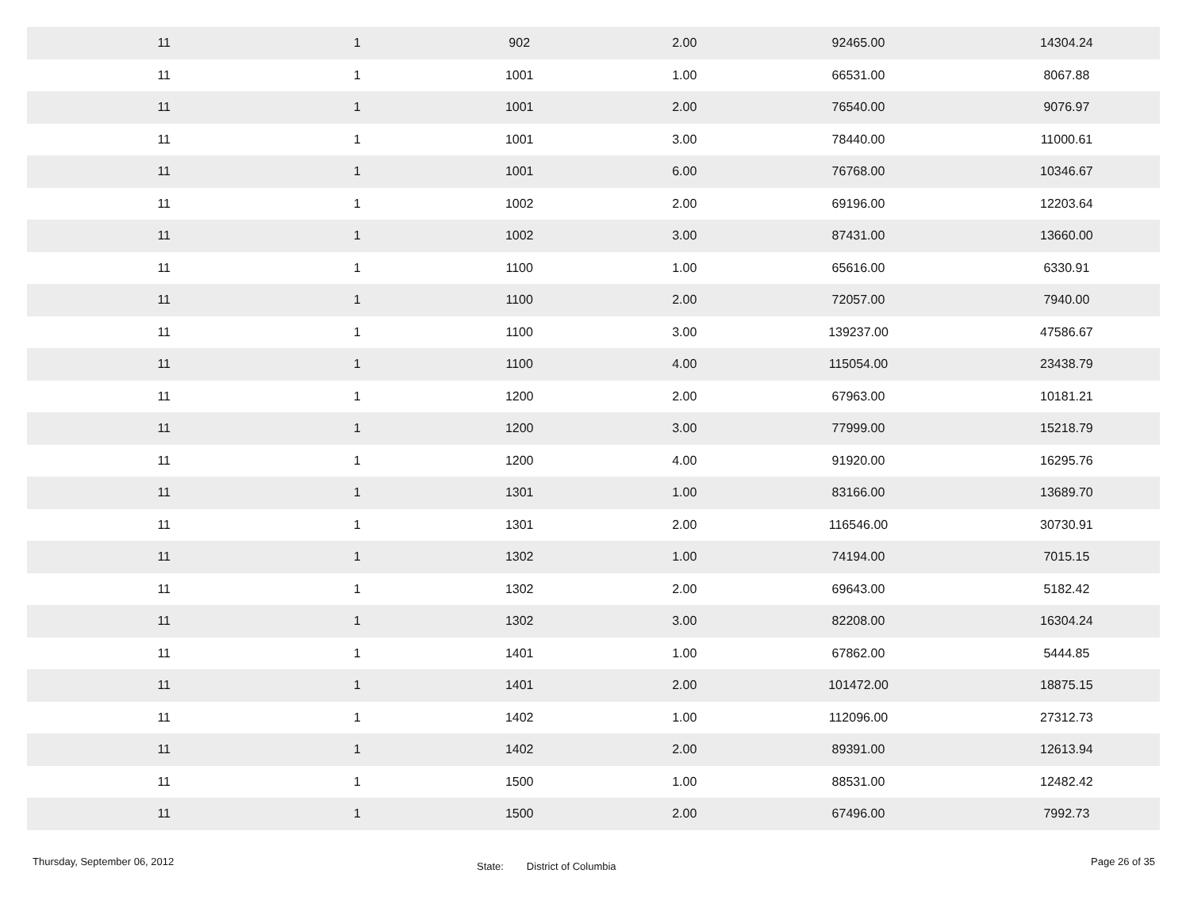| 11 | 1 | 902 | 2.00 | 92465.00 | 14304.24 | |
| 11 | 1 | 1001 | 1.00 | 66531.00 | 8067.88 | |
| 11 | 1 | 1001 | 2.00 | 76540.00 | 9076.97 | |
| 11 | 1 | 1001 | 3.00 | 78440.00 | 11000.61 | |
| 11 | 1 | 1001 | 6.00 | 76768.00 | 10346.67 | |
| 11 | 1 | 1002 | 2.00 | 69196.00 | 12203.64 | |
| 11 | 1 | 1002 | 3.00 | 87431.00 | 13660.00 | |
| 11 | 1 | 1100 | 1.00 | 65616.00 | 6330.91 | |
| 11 | 1 | 1100 | 2.00 | 72057.00 | 7940.00 | |
| 11 | 1 | 1100 | 3.00 | 139237.00 | 47586.67 | |
| 11 | 1 | 1100 | 4.00 | 115054.00 | 23438.79 | |
| 11 | 1 | 1200 | 2.00 | 67963.00 | 10181.21 | |
| 11 | 1 | 1200 | 3.00 | 77999.00 | 15218.79 | |
| 11 | 1 | 1200 | 4.00 | 91920.00 | 16295.76 | |
| 11 | 1 | 1301 | 1.00 | 83166.00 | 13689.70 | |
| 11 | 1 | 1301 | 2.00 | 116546.00 | 30730.91 | |
| 11 | 1 | 1302 | 1.00 | 74194.00 | 7015.15 | |
| 11 | 1 | 1302 | 2.00 | 69643.00 | 5182.42 | |
| 11 | 1 | 1302 | 3.00 | 82208.00 | 16304.24 | |
| 11 | 1 | 1401 | 1.00 | 67862.00 | 5444.85 | |
| 11 | 1 | 1401 | 2.00 | 101472.00 | 18875.15 | |
| 11 | 1 | 1402 | 1.00 | 112096.00 | 27312.73 | |
| 11 | 1 | 1402 | 2.00 | 89391.00 | 12613.94 | |
| 11 | 1 | 1500 | 1.00 | 88531.00 | 12482.42 | |
| 11 | 1 | 1500 | 2.00 | 67496.00 | 7992.73 | |
Thursday, September 06, 2012
State: District of Columbia
Page 26 of 35